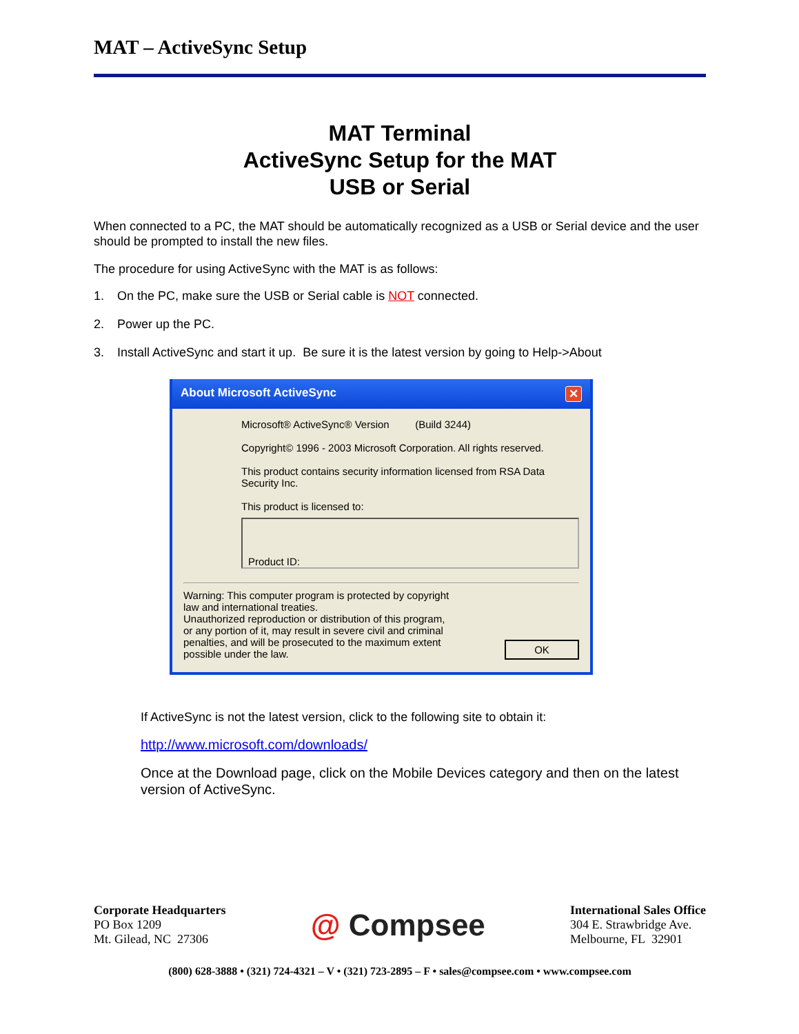MAT – ActiveSync Setup
MAT Terminal
ActiveSync Setup for the MAT
USB or Serial
When connected to a PC, the MAT should be automatically recognized as a USB or Serial device and the user should be prompted to install the new files.
The procedure for using ActiveSync with the MAT is as follows:
1. On the PC, make sure the USB or Serial cable is NOT connected.
2. Power up the PC.
3. Install ActiveSync and start it up. Be sure it is the latest version by going to Help->About
About Microsoft ActiveSync ✕
Microsoft® ActiveSync® Version (Build 3244)
Copyright© 1996 - 2003 Microsoft Corporation. All rights reserved.
This product contains security information licensed from RSA Data Security Inc.
This product is licensed to:
Product ID:
Warning: This computer program is protected by copyright
law and international treaties.
Unauthorized reproduction or distribution of this program,
or any portion of it, may result in severe civil and criminal
penalties, and will be prosecuted to the maximum extent
possible under the law.
OK
If ActiveSync is not the latest version, click to the following site to obtain it:
http://www.microsoft.com/downloads/
Once at the Download page, click on the Mobile Devices category and then on the latest version of ActiveSync.
Corporate Headquarters
PO Box 1209
Mt. Gilead, NC 27306
@ Compsee
International Sales Office
304 E. Strawbridge Ave.
Melbourne, FL 32901
(800) 628-3888 • (321) 724-4321 – V • (321) 723-2895 – F • sales@compsee.com • www.compsee.com